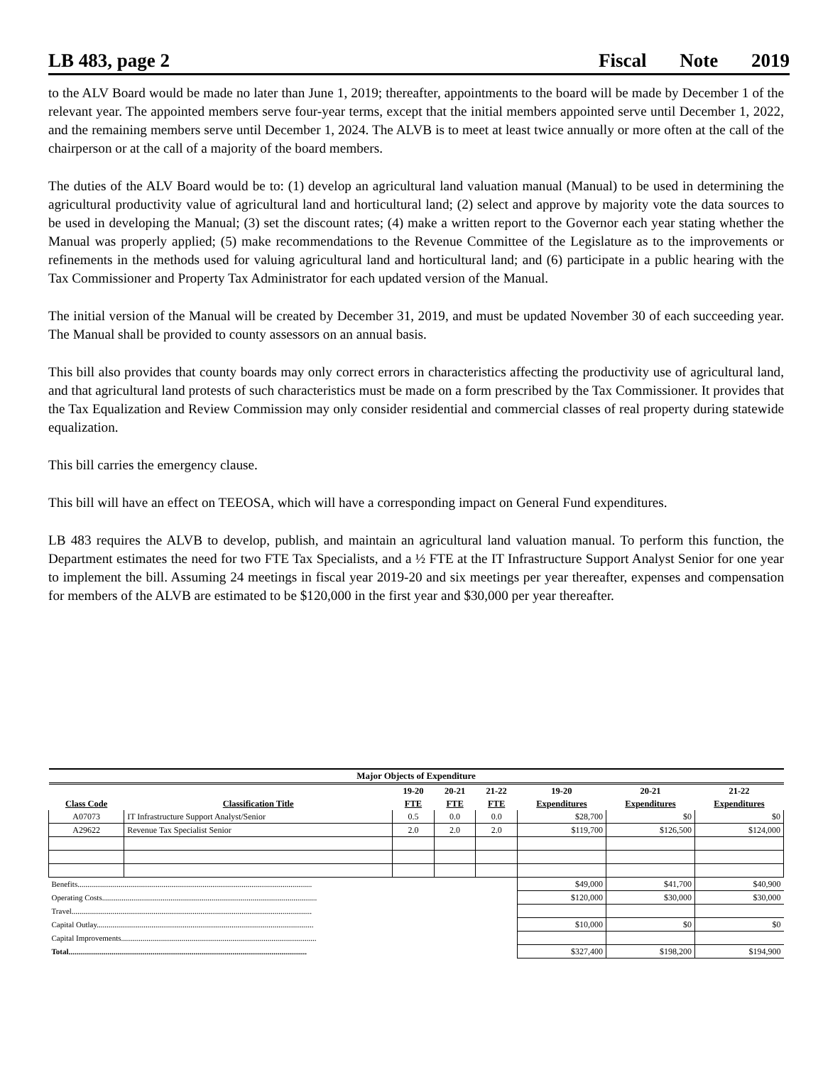LB 483, page 2 Fiscal Note 2019
to the ALV Board would be made no later than June 1, 2019; thereafter, appointments to the board will be made by December 1 of the relevant year. The appointed members serve four-year terms, except that the initial members appointed serve until December 1, 2022, and the remaining members serve until December 1, 2024. The ALVB is to meet at least twice annually or more often at the call of the chairperson or at the call of a majority of the board members.
The duties of the ALV Board would be to: (1) develop an agricultural land valuation manual (Manual) to be used in determining the agricultural productivity value of agricultural land and horticultural land; (2) select and approve by majority vote the data sources to be used in developing the Manual; (3) set the discount rates; (4) make a written report to the Governor each year stating whether the Manual was properly applied; (5) make recommendations to the Revenue Committee of the Legislature as to the improvements or refinements in the methods used for valuing agricultural land and horticultural land; and (6) participate in a public hearing with the Tax Commissioner and Property Tax Administrator for each updated version of the Manual.
The initial version of the Manual will be created by December 31, 2019, and must be updated November 30 of each succeeding year. The Manual shall be provided to county assessors on an annual basis.
This bill also provides that county boards may only correct errors in characteristics affecting the productivity use of agricultural land, and that agricultural land protests of such characteristics must be made on a form prescribed by the Tax Commissioner. It provides that the Tax Equalization and Review Commission may only consider residential and commercial classes of real property during statewide equalization.
This bill carries the emergency clause.
This bill will have an effect on TEEOSA, which will have a corresponding impact on General Fund expenditures.
LB 483 requires the ALVB to develop, publish, and maintain an agricultural land valuation manual. To perform this function, the Department estimates the need for two FTE Tax Specialists, and a ½ FTE at the IT Infrastructure Support Analyst Senior for one year to implement the bill. Assuming 24 meetings in fiscal year 2019-20 and six meetings per year thereafter, expenses and compensation for members of the ALVB are estimated to be $120,000 in the first year and $30,000 per year thereafter.
| Major Objects of Expenditure | | | | | | | |
| | | 19-20 | 20-21 | 21-22 | 19-20 | 20-21 | 21-22 |
| Class Code | Classification Title | FTE | FTE | FTE | Expenditures | Expenditures | Expenditures |
| A07073 | IT Infrastructure Support Analyst/Senior | 0.5 | 0.0 | 0.0 | $28,700 | $0 | $0 |
| A29622 | Revenue Tax Specialist Senior | 2.0 | 2.0 | 2.0 | $119,700 | $126,500 | $124,000 |
| Benefits........................................................................................................................ | | | | | $49,000 | $41,700 | $40,900 |
| Operating Costs.............................................................................................................. | | | | | $120,000 | $30,000 | $30,000 |
| Travel........................................................................................................................... | | | | | | | |
| Capital Outlay............................................................................................................... | | | | | $10,000 | $0 | $0 |
| Capital Improvements.................................................................................................... | | | | | | | |
| Total.......................................................................................................................... | | | | | $327,400 | $198,200 | $194,900 |